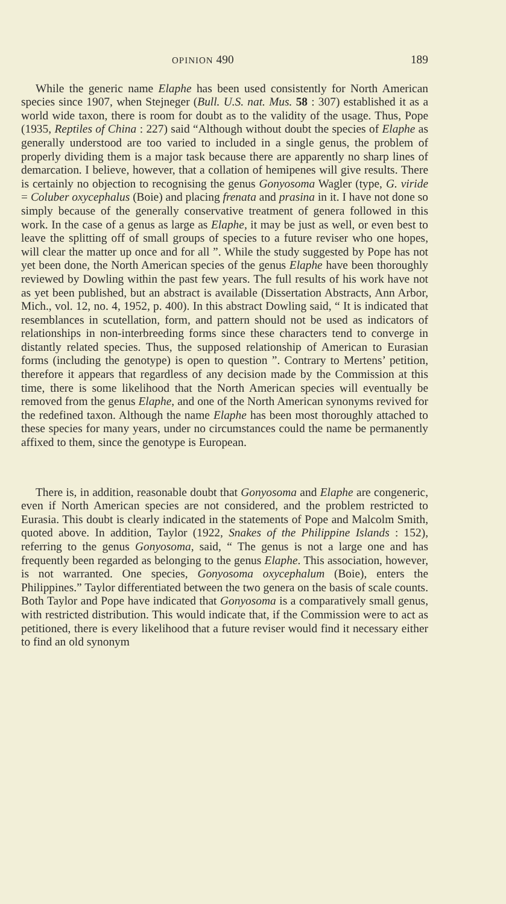OPINION 490 189
While the generic name Elaphe has been used consistently for North American species since 1907, when Stejneger (Bull. U.S. nat. Mus. 58 : 307) established it as a world wide taxon, there is room for doubt as to the validity of the usage. Thus, Pope (1935, Reptiles of China : 227) said “Although without doubt the species of Elaphe as generally understood are too varied to included in a single genus, the problem of properly dividing them is a major task because there are apparently no sharp lines of demarcation. I believe, however, that a collation of hemipenes will give results. There is certainly no objection to recognising the genus Gonyosoma Wagler (type, G. viride = Coluber oxycephalus (Boie) and placing frenata and prasina in it. I have not done so simply because of the generally conservative treatment of genera followed in this work. In the case of a genus as large as Elaphe, it may be just as well, or even best to leave the splitting off of small groups of species to a future reviser who one hopes, will clear the matter up once and for all ”. While the study suggested by Pope has not yet been done, the North American species of the genus Elaphe have been thoroughly reviewed by Dowling within the past few years. The full results of his work have not as yet been published, but an abstract is available (Dissertation Abstracts, Ann Arbor, Mich., vol. 12, no. 4, 1952, p. 400). In this abstract Dowling said, “ It is indicated that resemblances in scutellation, form, and pattern should not be used as indicators of relationships in non-interbreeding forms since these characters tend to converge in distantly related species. Thus, the supposed relationship of American to Eurasian forms (including the genotype) is open to question ”. Contrary to Mertens’ petition, therefore it appears that regardless of any decision made by the Commission at this time, there is some likelihood that the North American species will eventually be removed from the genus Elaphe, and one of the North American synonyms revived for the redefined taxon. Although the name Elaphe has been most thoroughly attached to these species for many years, under no circumstances could the name be permanently affixed to them, since the genotype is European.
There is, in addition, reasonable doubt that Gonyosoma and Elaphe are congeneric, even if North American species are not considered, and the problem restricted to Eurasia. This doubt is clearly indicated in the statements of Pope and Malcolm Smith, quoted above. In addition, Taylor (1922, Snakes of the Philippine Islands : 152), referring to the genus Gonyosoma, said, “ The genus is not a large one and has frequently been regarded as belonging to the genus Elaphe. This association, however, is not warranted. One species, Gonyosoma oxycephalum (Boie), enters the Philippines.” Taylor differentiated between the two genera on the basis of scale counts. Both Taylor and Pope have indicated that Gonyosoma is a comparatively small genus, with restricted distribution. This would indicate that, if the Commission were to act as petitioned, there is every likelihood that a future reviser would find it necessary either to find an old synonym